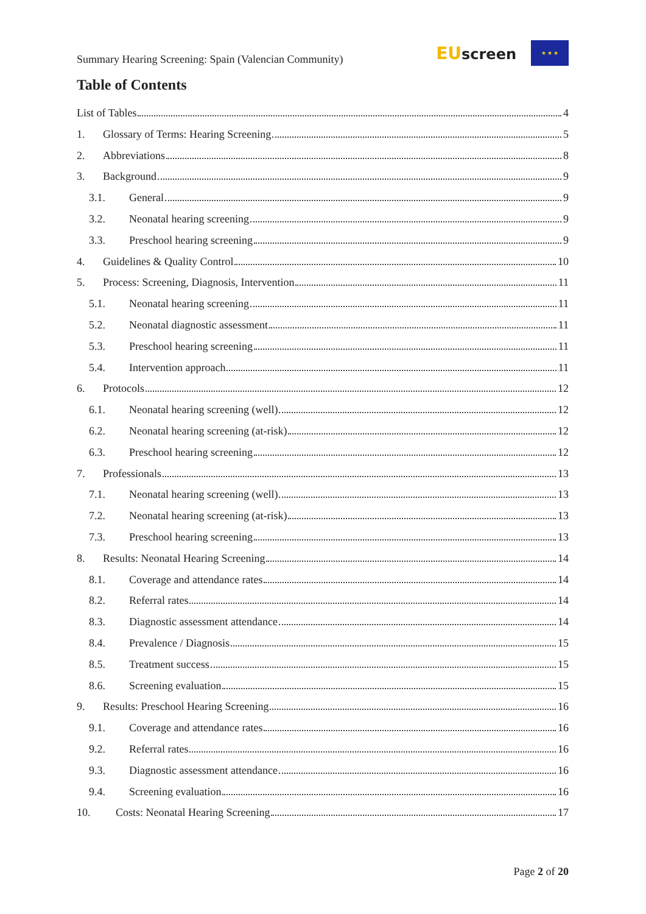Summary Hearing Screening: Spain (Valencian Community)
EUscreen
★ ★ ★
Table of Contents
List of Tables 4
1. Glossary of Terms: Hearing Screening 5
2. Abbreviations 8
3. Background 9
3.1. General 9
3.2. Neonatal hearing screening 9
3.3. Preschool hearing screening 9
4. Guidelines & Quality Control 10
5. Process: Screening, Diagnosis, Intervention 11
5.1. Neonatal hearing screening 11
5.2. Neonatal diagnostic assessment 11
5.3. Preschool hearing screening 11
5.4. Intervention approach 11
6. Protocols 12
6.1. Neonatal hearing screening (well) 12
6.2. Neonatal hearing screening (at-risk) 12
6.3. Preschool hearing screening 12
7. Professionals 13
7.1. Neonatal hearing screening (well) 13
7.2. Neonatal hearing screening (at-risk) 13
7.3. Preschool hearing screening 13
8. Results: Neonatal Hearing Screening 14
8.1. Coverage and attendance rates 14
8.2. Referral rates 14
8.3. Diagnostic assessment attendance 14
8.4. Prevalence / Diagnosis 15
8.5. Treatment success 15
8.6. Screening evaluation 15
9. Results: Preschool Hearing Screening 16
9.1. Coverage and attendance rates 16
9.2. Referral rates 16
9.3. Diagnostic assessment attendance 16
9.4. Screening evaluation 16
10. Costs: Neonatal Hearing Screening 17
Page 2 of 20